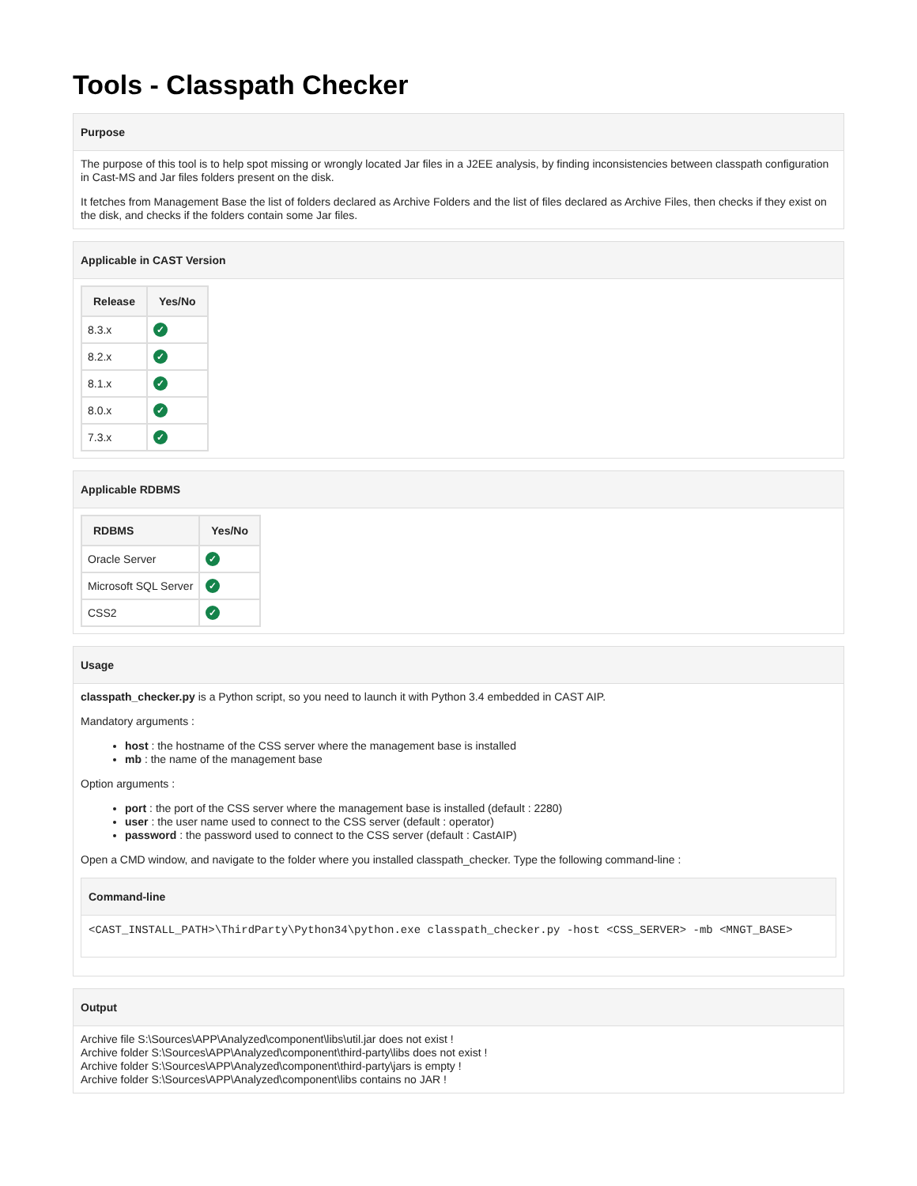Tools - Classpath Checker
Purpose
The purpose of this tool is to help spot missing or wrongly located Jar files in a J2EE analysis, by finding inconsistencies between classpath configuration in Cast-MS and Jar files folders present on the disk.
It fetches from Management Base the list of folders declared as Archive Folders and the list of files declared as Archive Files, then checks if they exist on the disk, and checks if the folders contain some Jar files.
Applicable in CAST Version
| Release | Yes/No |
| --- | --- |
| 8.3.x | ✓ |
| 8.2.x | ✓ |
| 8.1.x | ✓ |
| 8.0.x | ✓ |
| 7.3.x | ✓ |
Applicable RDBMS
| RDBMS | Yes/No |
| --- | --- |
| Oracle Server | ✓ |
| Microsoft SQL Server | ✓ |
| CSS2 | ✓ |
Usage
classpath_checker.py is a Python script, so you need to launch it with Python 3.4 embedded in CAST AIP.
Mandatory arguments :
host : the hostname of the CSS server where the management base is installed
mb : the name of the management base
Option arguments :
port : the port of the CSS server where the management base is installed (default : 2280)
user : the user name used to connect to the CSS server (default : operator)
password : the password used to connect to the CSS server (default : CastAIP)
Open a CMD window, and navigate to the folder where you installed classpath_checker. Type the following command-line :
Command-line
<CAST_INSTALL_PATH>\ThirdParty\Python34\python.exe classpath_checker.py -host <CSS_SERVER> -mb <MNGT_BASE>
Output
Archive file S:\Sources\APP\Analyzed\component\libs\util.jar does not exist !
Archive folder S:\Sources\APP\Analyzed\component\third-party\libs does not exist !
Archive folder S:\Sources\APP\Analyzed\component\third-party\jars is empty !
Archive folder S:\Sources\APP\Analyzed\component\libs contains no JAR !